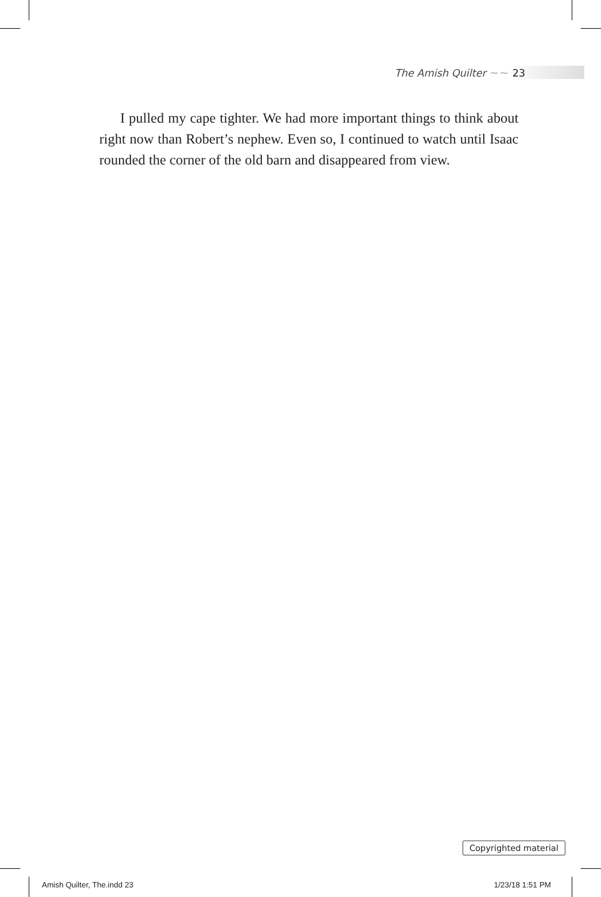The Amish Quilter ~~ 23
I pulled my cape tighter. We had more important things to think about right now than Robert’s nephew. Even so, I continued to watch until Isaac rounded the corner of the old barn and disappeared from view.
Copyrighted material
Amish Quilter, The.indd 23 1/23/18 1:51 PM